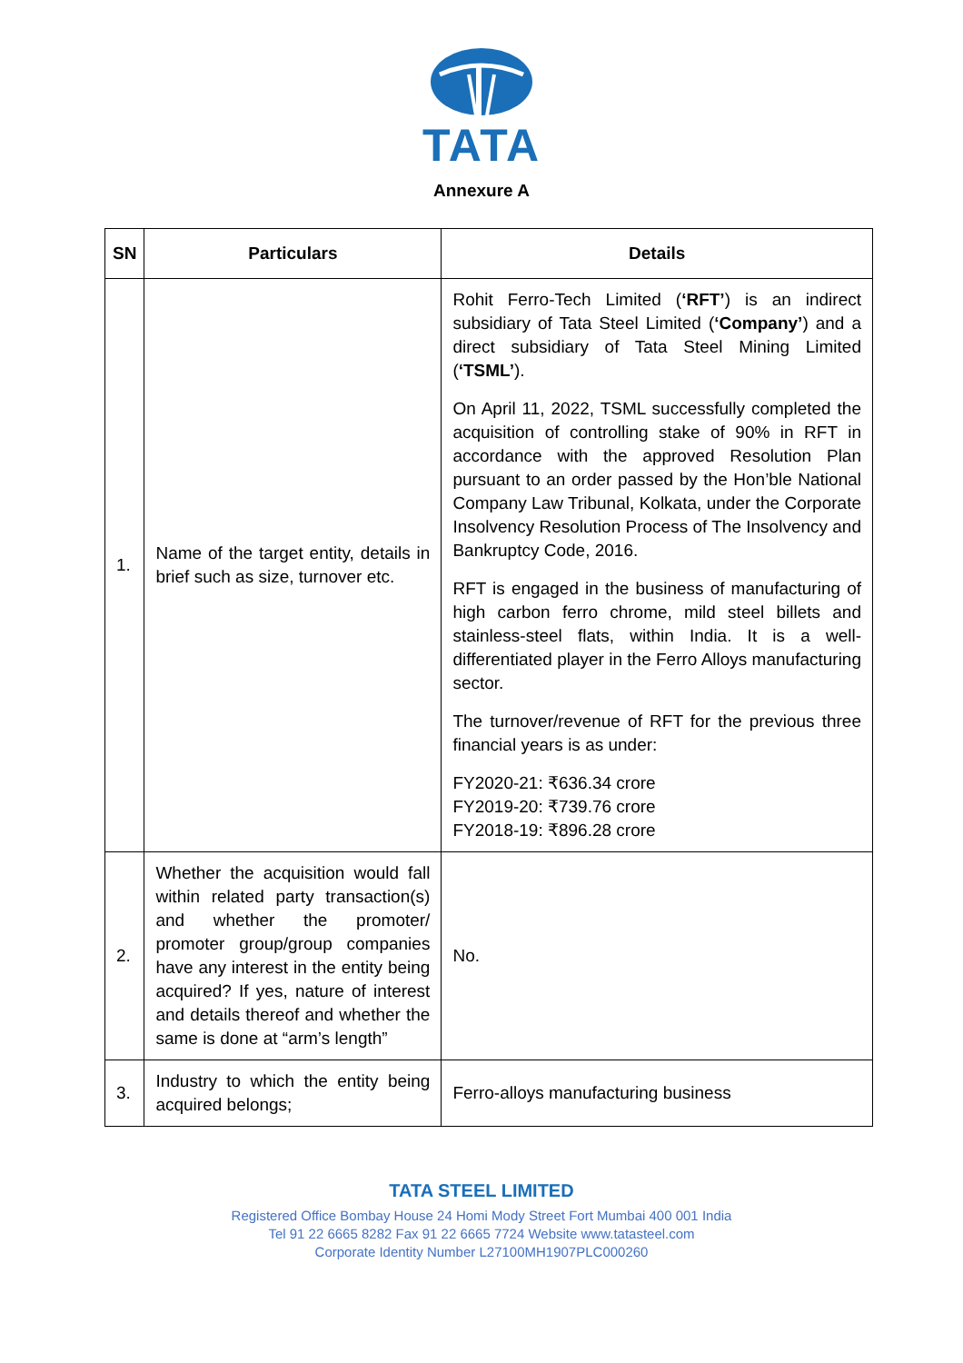TATA
Annexure A
| SN | Particulars | Details |
| --- | --- | --- |
| 1. | Name of the target entity, details in brief such as size, turnover etc. | Rohit Ferro-Tech Limited ( ‘RFT’ ) is an indirect subsidiary of Tata Steel Limited ( ‘Company’ ) and a direct subsidiary of Tata Steel Mining Limited ( ‘TSML’ ). On April 11, 2022, TSML successfully completed the acquisition of controlling stake of 90% in RFT in accordance with the approved Resolution Plan pursuant to an order passed by the Hon’ble National Company Law Tribunal, Kolkata, under the Corporate Insolvency Resolution Process of The Insolvency and Bankruptcy Code, 2016. RFT is engaged in the business of manufacturing of high carbon ferro chrome, mild steel billets and stainless-steel flats, within India. It is a well-differentiated player in the Ferro Alloys manufacturing sector. The turnover/revenue of RFT for the previous three financial years is as under: FY2020-21: ₹636.34 crore FY2019-20: ₹739.76 crore FY2018-19: ₹896.28 crore |
| 2. | Whether the acquisition would fall within related party transaction(s) and whether the promoter/ promoter group/group companies have any interest in the entity being acquired? If yes, nature of interest and details thereof and whether the same is done at “arm’s length” | No. |
| 3. | Industry to which the entity being acquired belongs; | Ferro-alloys manufacturing business |
TATA STEEL LIMITED
Registered Office Bombay House 24 Homi Mody Street Fort Mumbai 400 001 India
Tel 91 22 6665 8282 Fax 91 22 6665 7724 Website www.tatasteel.com
Corporate Identity Number L27100MH1907PLC000260